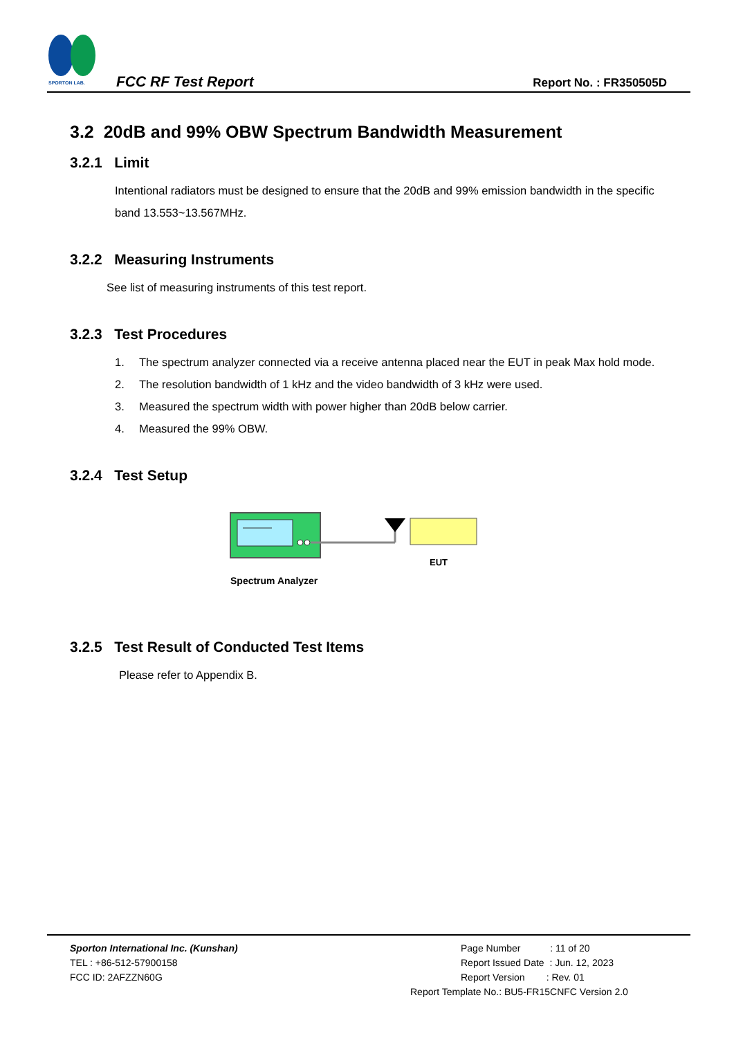SPORTON LAB.
FCC RF Test Report
Report No. : FR350505D
3.2 20dB and 99% OBW Spectrum Bandwidth Measurement
3.2.1 Limit
Intentional radiators must be designed to ensure that the 20dB and 99% emission bandwidth in the specific band 13.553~13.567MHz.
3.2.2 Measuring Instruments
See list of measuring instruments of this test report.
3.2.3 Test Procedures
1. The spectrum analyzer connected via a receive antenna placed near the EUT in peak Max hold mode.
2. The resolution bandwidth of 1 kHz and the video bandwidth of 3 kHz were used.
3. Measured the spectrum width with power higher than 20dB below carrier.
4. Measured the 99% OBW.
3.2.4 Test Setup
EUT
Spectrum Analyzer
3.2.5 Test Result of Conducted Test Items
Please refer to Appendix B.
Sporton International Inc. (Kunshan)
TEL : +86-512-57900158
FCC ID: 2AFZZN60G
Page Number : 11 of 20
Report Issued Date : Jun. 12, 2023
Report Version : Rev. 01
Report Template No.: BU5-FR15CNFC Version 2.0